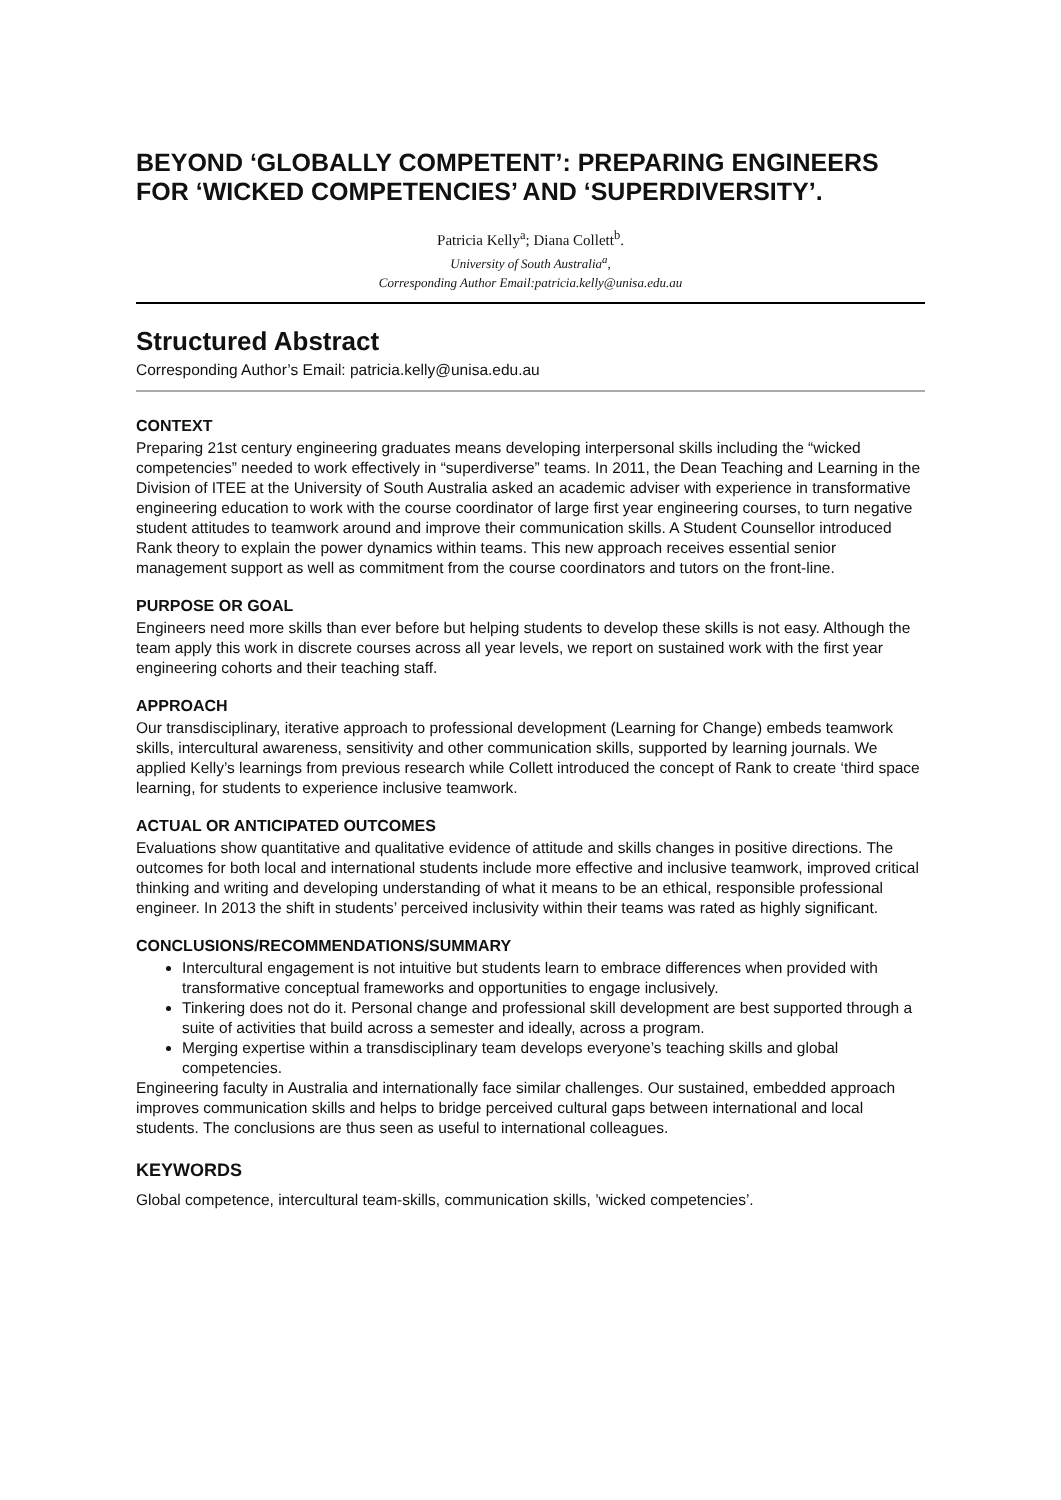BEYOND ‘GLOBALLY COMPETENT’: PREPARING ENGINEERS FOR ‘WICKED COMPETENCIES’ AND ‘SUPERDIVERSITY’.
Patricia Kelly<sup>a</sup>; Diana Collett<sup>b</sup>.
University of South Australia<sup>a</sup>,
Corresponding Author Email:patricia.kelly@unisa.edu.au
Structured Abstract
Corresponding Author’s Email: patricia.kelly@unisa.edu.au
CONTEXT
Preparing 21st century engineering graduates means developing interpersonal skills including the “wicked competencies” needed to work effectively in “superdiverse” teams. In 2011, the Dean Teaching and Learning in the Division of ITEE at the University of South Australia asked an academic adviser with experience in transformative engineering education to work with the course coordinator of large first year engineering courses, to turn negative student attitudes to teamwork around and improve their communication skills. A Student Counsellor introduced Rank theory to explain the power dynamics within teams. This new approach receives essential senior management support as well as commitment from the course coordinators and tutors on the front-line.
PURPOSE OR GOAL
Engineers need more skills than ever before but helping students to develop these skills is not easy. Although the team apply this work in discrete courses across all year levels, we report on sustained work with the first year engineering cohorts and their teaching staff.
APPROACH
Our transdisciplinary, iterative approach to professional development (Learning for Change) embeds teamwork skills, intercultural awareness, sensitivity and other communication skills, supported by learning journals. We applied Kelly’s learnings from previous research while Collett introduced the concept of Rank to create ‘third space learning, for students to experience inclusive teamwork.
ACTUAL OR ANTICIPATED OUTCOMES
Evaluations show quantitative and qualitative evidence of attitude and skills changes in positive directions. The outcomes for both local and international students include more effective and inclusive teamwork, improved critical thinking and writing and developing understanding of what it means to be an ethical, responsible professional engineer. In 2013 the shift in students’ perceived inclusivity within their teams was rated as highly significant.
CONCLUSIONS/RECOMMENDATIONS/SUMMARY
Intercultural engagement is not intuitive but students learn to embrace differences when provided with transformative conceptual frameworks and opportunities to engage inclusively.
Tinkering does not do it. Personal change and professional skill development are best supported through a suite of activities that build across a semester and ideally, across a program.
Merging expertise within a transdisciplinary team develops everyone’s teaching skills and global competencies.
Engineering faculty in Australia and internationally face similar challenges. Our sustained, embedded approach improves communication skills and helps to bridge perceived cultural gaps between international and local students. The conclusions are thus seen as useful to international colleagues.
KEYWORDS
Global competence, intercultural team-skills, communication skills, ’wicked competencies’.